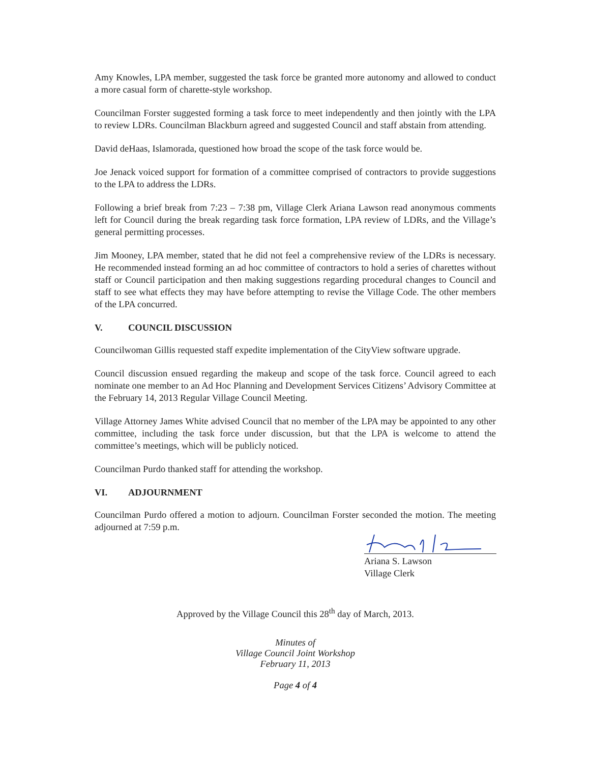Amy Knowles, LPA member, suggested the task force be granted more autonomy and allowed to conduct a more casual form of charette-style workshop.
Councilman Forster suggested forming a task force to meet independently and then jointly with the LPA to review LDRs. Councilman Blackburn agreed and suggested Council and staff abstain from attending.
David deHaas, Islamorada, questioned how broad the scope of the task force would be.
Joe Jenack voiced support for formation of a committee comprised of contractors to provide suggestions to the LPA to address the LDRs.
Following a brief break from 7:23 – 7:38 pm, Village Clerk Ariana Lawson read anonymous comments left for Council during the break regarding task force formation, LPA review of LDRs, and the Village’s general permitting processes.
Jim Mooney, LPA member, stated that he did not feel a comprehensive review of the LDRs is necessary. He recommended instead forming an ad hoc committee of contractors to hold a series of charettes without staff or Council participation and then making suggestions regarding procedural changes to Council and staff to see what effects they may have before attempting to revise the Village Code. The other members of the LPA concurred.
V. COUNCIL DISCUSSION
Councilwoman Gillis requested staff expedite implementation of the CityView software upgrade.
Council discussion ensued regarding the makeup and scope of the task force. Council agreed to each nominate one member to an Ad Hoc Planning and Development Services Citizens’ Advisory Committee at the February 14, 2013 Regular Village Council Meeting.
Village Attorney James White advised Council that no member of the LPA may be appointed to any other committee, including the task force under discussion, but that the LPA is welcome to attend the committee’s meetings, which will be publicly noticed.
Councilman Purdo thanked staff for attending the workshop.
VI. ADJOURNMENT
Councilman Purdo offered a motion to adjourn. Councilman Forster seconded the motion. The meeting adjourned at 7:59 p.m.
Ariana S. Lawson
Village Clerk
Approved by the Village Council this 28<sup>th</sup> day of March, 2013.
Minutes of
Village Council Joint Workshop
February 11, 2013
Page 4 of 4